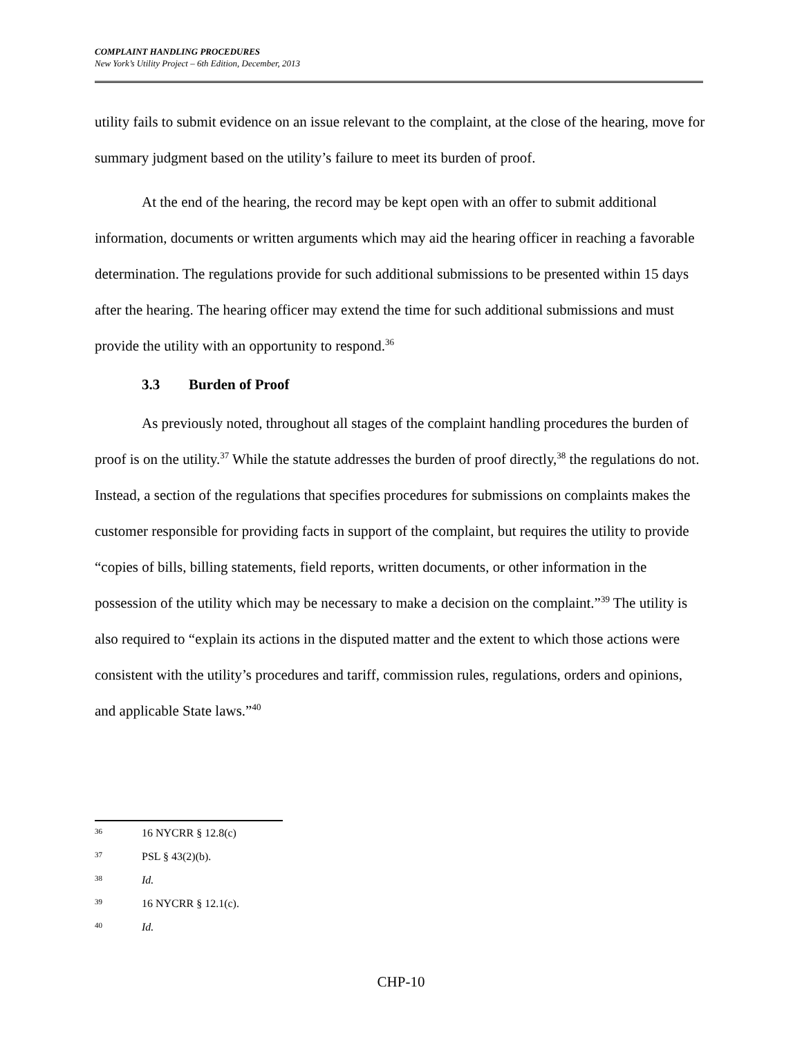COMPLAINT HANDLING PROCEDURES
New York’s Utility Project – 6th Edition, December, 2013
utility fails to submit evidence on an issue relevant to the complaint, at the close of the hearing, move for summary judgment based on the utility’s failure to meet its burden of proof.
At the end of the hearing, the record may be kept open with an offer to submit additional information, documents or written arguments which may aid the hearing officer in reaching a favorable determination. The regulations provide for such additional submissions to be presented within 15 days after the hearing. The hearing officer may extend the time for such additional submissions and must provide the utility with an opportunity to respond.<sup>36</sup>
3.3 Burden of Proof
As previously noted, throughout all stages of the complaint handling procedures the burden of proof is on the utility.<sup>37</sup> While the statute addresses the burden of proof directly,<sup>38</sup> the regulations do not. Instead, a section of the regulations that specifies procedures for submissions on complaints makes the customer responsible for providing facts in support of the complaint, but requires the utility to provide “copies of bills, billing statements, field reports, written documents, or other information in the possession of the utility which may be necessary to make a decision on the complaint.”<sup>39</sup> The utility is also required to “explain its actions in the disputed matter and the extent to which those actions were consistent with the utility’s procedures and tariff, commission rules, regulations, orders and opinions, and applicable State laws.”<sup>40</sup>
36 16 NYCRR § 12.8(c)
37 PSL § 43(2)(b).
38 Id.
39 16 NYCRR § 12.1(c).
40 Id.
CHP-10